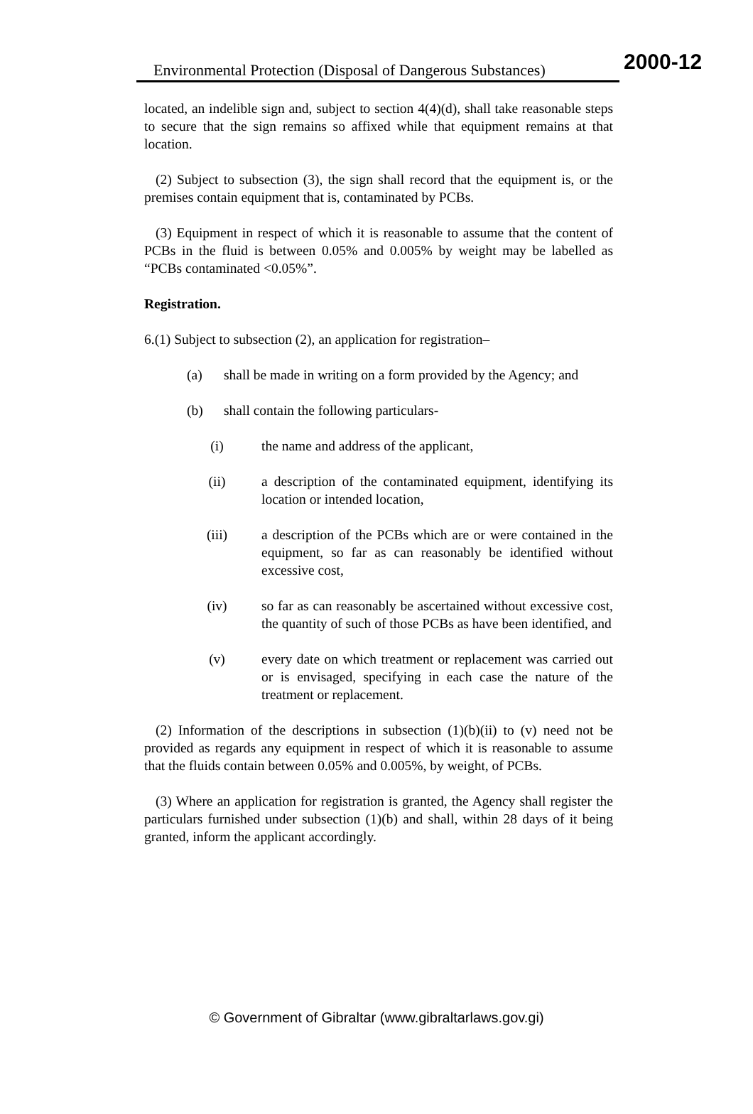Environmental Protection (Disposal of Dangerous Substances) 2000-12
located, an indelible sign and, subject to section 4(4)(d), shall take reasonable steps to secure that the sign remains so affixed while that equipment remains at that location.
(2) Subject to subsection (3), the sign shall record that the equipment is, or the premises contain equipment that is, contaminated by PCBs.
(3) Equipment in respect of which it is reasonable to assume that the content of PCBs in the fluid is between 0.05% and 0.005% by weight may be labelled as “PCBs contaminated <0.05%”.
Registration.
6.(1) Subject to subsection (2), an application for registration–
(a) shall be made in writing on a form provided by the Agency; and
(b) shall contain the following particulars-
(i) the name and address of the applicant,
(ii) a description of the contaminated equipment, identifying its location or intended location,
(iii) a description of the PCBs which are or were contained in the equipment, so far as can reasonably be identified without excessive cost,
(iv) so far as can reasonably be ascertained without excessive cost, the quantity of such of those PCBs as have been identified, and
(v) every date on which treatment or replacement was carried out or is envisaged, specifying in each case the nature of the treatment or replacement.
(2) Information of the descriptions in subsection (1)(b)(ii) to (v) need not be provided as regards any equipment in respect of which it is reasonable to assume that the fluids contain between 0.05% and 0.005%, by weight, of PCBs.
(3) Where an application for registration is granted, the Agency shall register the particulars furnished under subsection (1)(b) and shall, within 28 days of it being granted, inform the applicant accordingly.
© Government of Gibraltar (www.gibraltarlaws.gov.gi)